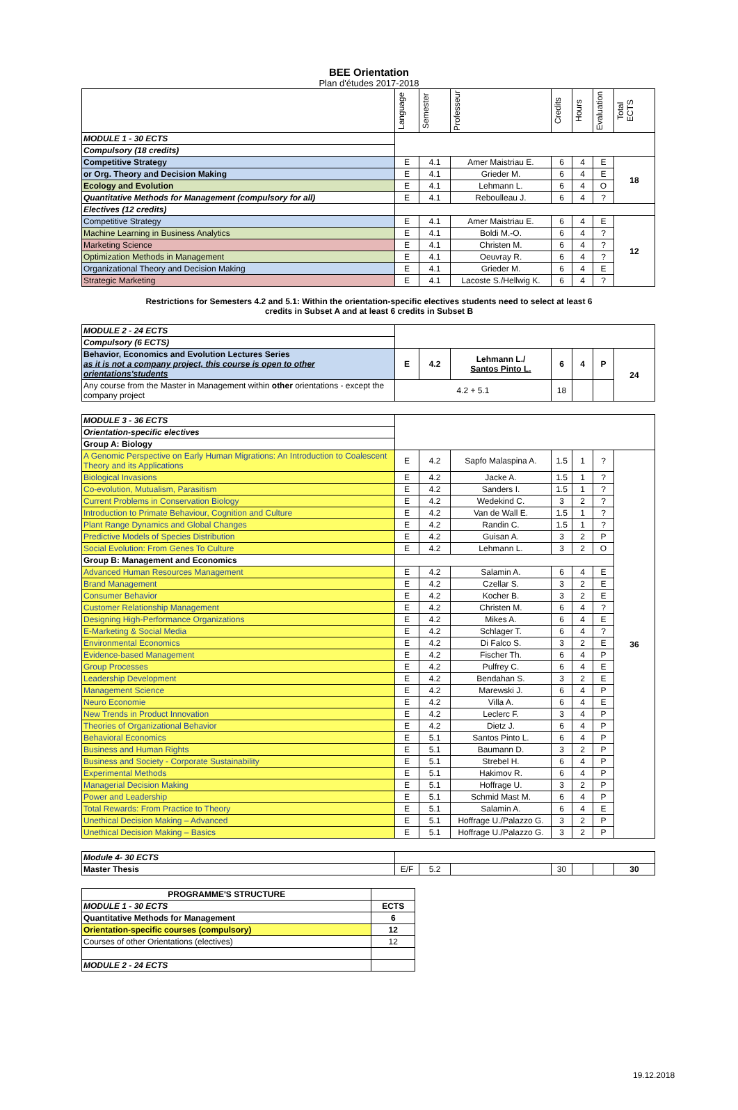BEE Orientation
Plan d'études 2017-2018
| | Language | Semester | Professeur | Credits | Hours | Evaluation | Total ECTS |
| --- | --- | --- | --- | --- | --- | --- | --- |
| MODULE 1 - 30 ECTS | | | | | | | |
| Compulsory (18 credits) | | | | | | | |
| Competitive Strategy | E | 4.1 | Amer Maistriau E. | 6 | 4 | E | 18 |
| or Org. Theory and Decision Making | E | 4.1 | Grieder M. | 6 | 4 | E | |
| Ecology and Evolution | E | 4.1 | Lehmann L. | 6 | 4 | O | |
| Quantitative Methods for Management (compulsory for all) | E | 4.1 | Reboulleau J. | 6 | 4 | ? | |
| Electives (12 credits) | | | | | | | |
| Competitive Strategy | E | 4.1 | Amer Maistriau E. | 6 | 4 | E | 12 |
| Machine Learning in Business Analytics | E | 4.1 | Boldi M.-O. | 6 | 4 | ? | |
| Marketing Science | E | 4.1 | Christen M. | 6 | 4 | ? | |
| Optimization Methods in Management | E | 4.1 | Oeuvray R. | 6 | 4 | ? | |
| Organizational Theory and Decision Making | E | 4.1 | Grieder M. | 6 | 4 | E | |
| Strategic Marketing | E | 4.1 | Lacoste S./Hellwig K. | 6 | 4 | ? | |
Restrictions for Semesters 4.2 and 5.1: Within the orientation-specific electives students need to select at least 6
credits in Subset A and at least 6 credits in Subset B
| MODULE 2 - 24 ECTS | | | | | | | |
| Compulsory (6 ECTS) | | | | | | | |
| Behavior, Economics and Evolution Lectures Series as it is not a company project, this course is open to other orientations'students | E | 4.2 | Lehmann L./ Santos Pinto L. | 6 | 4 | P | 24 |
| Any course from the Master in Management within other orientations - except the company project | 4.2 + 5.1 | | | 18 | | | |
| MODULE 3 - 36 ECTS | | | | | | | |
| Orientation-specific electives | | | | | | | |
| Group A: Biology | | | | | | | |
| A Genomic Perspective on Early Human Migrations: An Introduction to Coalescent Theory and its Applications | E | 4.2 | Sapfo Malaspina A. | 1.5 | 1 | ? | 36 |
| Biological Invasions | E | 4.2 | Jacke A. | 1.5 | 1 | ? | |
| Co-evolution, Mutualism, Parasitism | E | 4.2 | Sanders I. | 1.5 | 1 | ? | |
| Current Problems in Conservation Biology | E | 4.2 | Wedekind C. | 3 | 2 | ? | |
| Introduction to Primate Behaviour, Cognition and Culture | E | 4.2 | Van de Wall E. | 1.5 | 1 | ? | |
| Plant Range Dynamics and Global Changes | E | 4.2 | Randin C. | 1.5 | 1 | ? | |
| Predictive Models of Species Distribution | E | 4.2 | Guisan A. | 3 | 2 | P | |
| Social Evolution: From Genes To Culture | E | 4.2 | Lehmann L. | 3 | 2 | O | |
| Group B: Management and Economics | | | | | | | |
| Advanced Human Resources Management | E | 4.2 | Salamin A. | 6 | 4 | E | |
| Brand Management | E | 4.2 | Czellar S. | 3 | 2 | E | |
| Consumer Behavior | E | 4.2 | Kocher B. | 3 | 2 | E | |
| Customer Relationship Management | E | 4.2 | Christen M. | 6 | 4 | ? | |
| Designing High-Performance Organizations | E | 4.2 | Mikes A. | 6 | 4 | E | |
| E-Marketing & Social Media | E | 4.2 | Schlager T. | 6 | 4 | ? | |
| Environmental Economics | E | 4.2 | Di Falco S. | 3 | 2 | E | |
| Evidence-based Management | E | 4.2 | Fischer Th. | 6 | 4 | P | |
| Group Processes | E | 4.2 | Pulfrey C. | 6 | 4 | E | |
| Leadership Development | E | 4.2 | Bendahan S. | 3 | 2 | E | |
| Management Science | E | 4.2 | Marewski J. | 6 | 4 | P | |
| Neuro Economie | E | 4.2 | Villa A. | 6 | 4 | E | |
| New Trends in Product Innovation | E | 4.2 | Leclerc F. | 3 | 4 | P | |
| Theories of Organizational Behavior | E | 4.2 | Dietz J. | 6 | 4 | P | |
| Behavioral Economics | E | 5.1 | Santos Pinto L. | 6 | 4 | P | |
| Business and Human Rights | E | 5.1 | Baumann D. | 3 | 2 | P | |
| Business and Society - Corporate Sustainability | E | 5.1 | Strebel H. | 6 | 4 | P | |
| Experimental Methods | E | 5.1 | Hakimov R. | 6 | 4 | P | |
| Managerial Decision Making | E | 5.1 | Hoffrage U. | 3 | 2 | P | |
| Power and Leadership | E | 5.1 | Schmid Mast M. | 6 | 4 | P | |
| Total Rewards: From Practice to Theory | E | 5.1 | Salamin A. | 6 | 4 | E | |
| Unethical Decision Making – Advanced | E | 5.1 | Hoffrage U./Palazzo G. | 3 | 2 | P | |
| Unethical Decision Making – Basics | E | 5.1 | Hoffrage U./Palazzo G. | 3 | 2 | P | |
| Module 4- 30 ECTS | | | | | | | |
| Master Thesis | E/F | 5.2 | | 30 | | | 30 |
| PROGRAMME'S STRUCTURE | |
| MODULE 1 - 30 ECTS | ECTS |
| Quantitative Methods for Management | 6 |
| Orientation-specific courses (compulsory) | 12 |
| Courses of other Orientations (electives) | 12 |
| MODULE 2 - 24 ECTS | |
19.12.2018